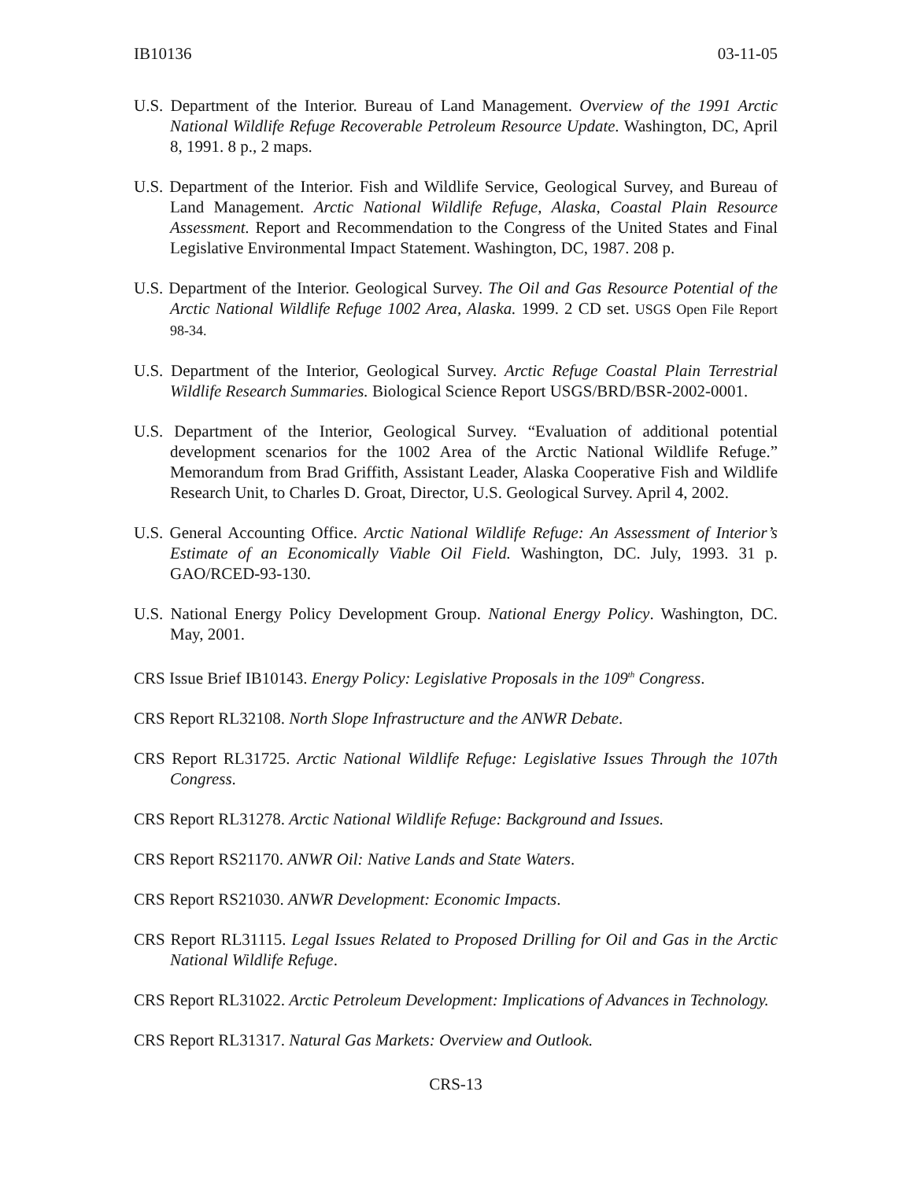IB10136 03-11-05
U.S. Department of the Interior. Bureau of Land Management. Overview of the 1991 Arctic National Wildlife Refuge Recoverable Petroleum Resource Update. Washington, DC, April 8, 1991. 8 p., 2 maps.
U.S. Department of the Interior. Fish and Wildlife Service, Geological Survey, and Bureau of Land Management. Arctic National Wildlife Refuge, Alaska, Coastal Plain Resource Assessment. Report and Recommendation to the Congress of the United States and Final Legislative Environmental Impact Statement. Washington, DC, 1987. 208 p.
U.S. Department of the Interior. Geological Survey. The Oil and Gas Resource Potential of the Arctic National Wildlife Refuge 1002 Area, Alaska. 1999. 2 CD set. USGS Open File Report 98-34.
U.S. Department of the Interior, Geological Survey. Arctic Refuge Coastal Plain Terrestrial Wildlife Research Summaries. Biological Science Report USGS/BRD/BSR-2002-0001.
U.S. Department of the Interior, Geological Survey. “Evaluation of additional potential development scenarios for the 1002 Area of the Arctic National Wildlife Refuge.” Memorandum from Brad Griffith, Assistant Leader, Alaska Cooperative Fish and Wildlife Research Unit, to Charles D. Groat, Director, U.S. Geological Survey. April 4, 2002.
U.S. General Accounting Office. Arctic National Wildlife Refuge: An Assessment of Interior’s Estimate of an Economically Viable Oil Field. Washington, DC. July, 1993. 31 p. GAO/RCED-93-130.
U.S. National Energy Policy Development Group. National Energy Policy. Washington, DC. May, 2001.
CRS Issue Brief IB10143. Energy Policy: Legislative Proposals in the 109<sup>th</sup> Congress.
CRS Report RL32108. North Slope Infrastructure and the ANWR Debate.
CRS Report RL31725. Arctic National Wildlife Refuge: Legislative Issues Through the 107th Congress.
CRS Report RL31278. Arctic National Wildlife Refuge: Background and Issues.
CRS Report RS21170. ANWR Oil: Native Lands and State Waters.
CRS Report RS21030. ANWR Development: Economic Impacts.
CRS Report RL31115. Legal Issues Related to Proposed Drilling for Oil and Gas in the Arctic National Wildlife Refuge.
CRS Report RL31022. Arctic Petroleum Development: Implications of Advances in Technology.
CRS Report RL31317. Natural Gas Markets: Overview and Outlook.
CRS-13